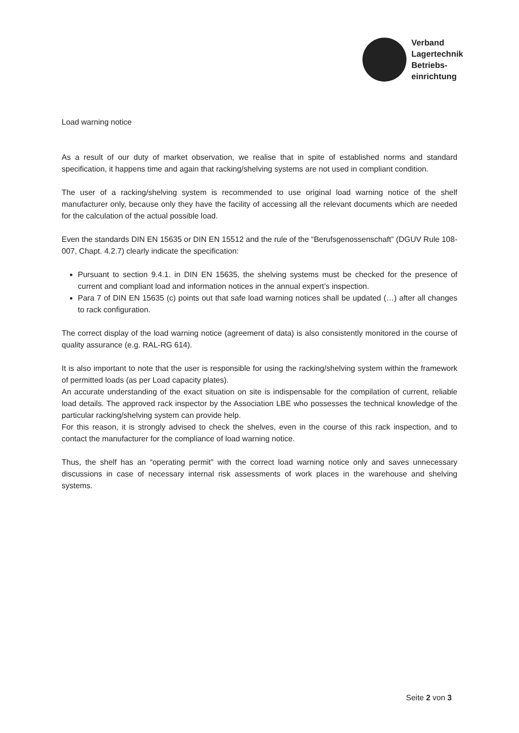Verband
Lagertechnik
Betriebs-
einrichtung
Load warning notice
As a result of our duty of market observation, we realise that in spite of established norms and standard specification, it happens time and again that racking/shelving systems are not used in compliant condition.
The user of a racking/shelving system is recommended to use original load warning notice of the shelf manufacturer only, because only they have the facility of accessing all the relevant documents which are needed for the calculation of the actual possible load.
Even the standards DIN EN 15635 or DIN EN 15512 and the rule of the “Berufsgenossenschaft” (DGUV Rule 108-007, Chapt. 4.2.7) clearly indicate the specification:
Pursuant to section 9.4.1. in DIN EN 15635, the shelving systems must be checked for the presence of current and compliant load and information notices in the annual expert’s inspection.
Para 7 of DIN EN 15635 (c) points out that safe load warning notices shall be updated (…) after all changes to rack configuration.
The correct display of the load warning notice (agreement of data) is also consistently monitored in the course of quality assurance (e.g. RAL-RG 614).
It is also important to note that the user is responsible for using the racking/shelving system within the framework of permitted loads (as per Load capacity plates).
An accurate understanding of the exact situation on site is indispensable for the compilation of current, reliable load details. The approved rack inspector by the Association LBE who possesses the technical knowledge of the particular racking/shelving system can provide help.
For this reason, it is strongly advised to check the shelves, even in the course of this rack inspection, and to contact the manufacturer for the compliance of load warning notice.
Thus, the shelf has an “operating permit” with the correct load warning notice only and saves unnecessary discussions in case of necessary internal risk assessments of work places in the warehouse and shelving systems.
Seite 2 von 3